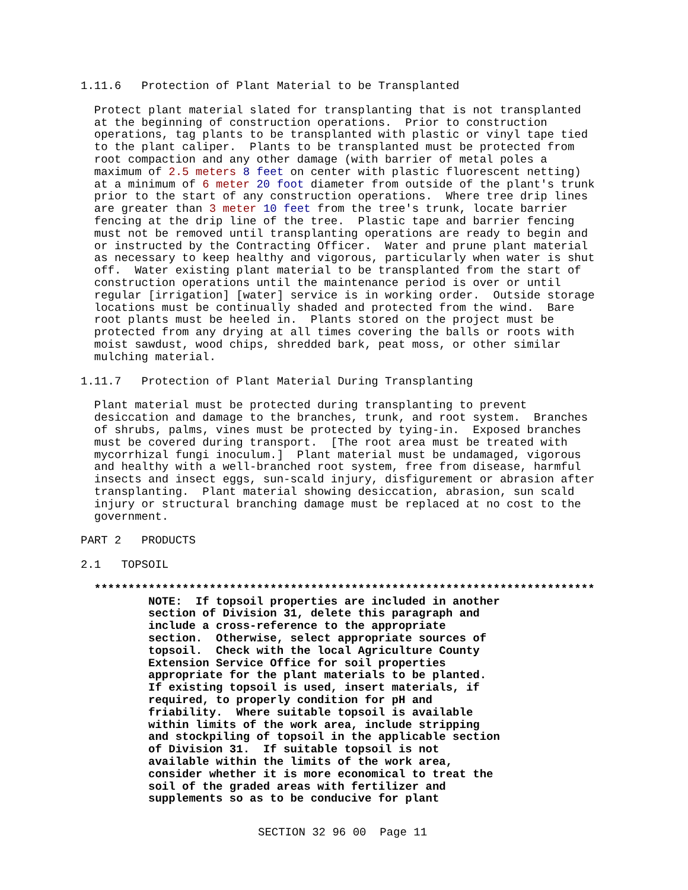1.11.6 Protection of Plant Material to be Transplanted
Protect plant material slated for transplanting that is not transplanted at the beginning of construction operations. Prior to construction operations, tag plants to be transplanted with plastic or vinyl tape tied to the plant caliper. Plants to be transplanted must be protected from root compaction and any other damage (with barrier of metal poles a maximum of 2.5 meters 8 feet on center with plastic fluorescent netting) at a minimum of 6 meter 20 foot diameter from outside of the plant's trunk prior to the start of any construction operations. Where tree drip lines are greater than 3 meter 10 feet from the tree's trunk, locate barrier fencing at the drip line of the tree. Plastic tape and barrier fencing must not be removed until transplanting operations are ready to begin and or instructed by the Contracting Officer. Water and prune plant material as necessary to keep healthy and vigorous, particularly when water is shut off. Water existing plant material to be transplanted from the start of construction operations until the maintenance period is over or until regular [irrigation] [water] service is in working order. Outside storage locations must be continually shaded and protected from the wind. Bare root plants must be heeled in. Plants stored on the project must be protected from any drying at all times covering the balls or roots with moist sawdust, wood chips, shredded bark, peat moss, or other similar mulching material.
1.11.7 Protection of Plant Material During Transplanting
Plant material must be protected during transplanting to prevent desiccation and damage to the branches, trunk, and root system. Branches of shrubs, palms, vines must be protected by tying-in. Exposed branches must be covered during transport. [The root area must be treated with mycorrhizal fungi inoculum.] Plant material must be undamaged, vigorous and healthy with a well-branched root system, free from disease, harmful insects and insect eggs, sun-scald injury, disfigurement or abrasion after transplanting. Plant material showing desiccation, abrasion, sun scald injury or structural branching damage must be replaced at no cost to the government.
PART 2 PRODUCTS
2.1 TOPSOIL
************************************************************************** NOTE: If topsoil properties are included in another section of Division 31, delete this paragraph and include a cross-reference to the appropriate section. Otherwise, select appropriate sources of topsoil. Check with the local Agriculture County Extension Service Office for soil properties appropriate for the plant materials to be planted. If existing topsoil is used, insert materials, if required, to properly condition for pH and friability. Where suitable topsoil is available within limits of the work area, include stripping and stockpiling of topsoil in the applicable section of Division 31. If suitable topsoil is not available within the limits of the work area, consider whether it is more economical to treat the soil of the graded areas with fertilizer and supplements so as to be conducive for plant
SECTION 32 96 00 Page 11